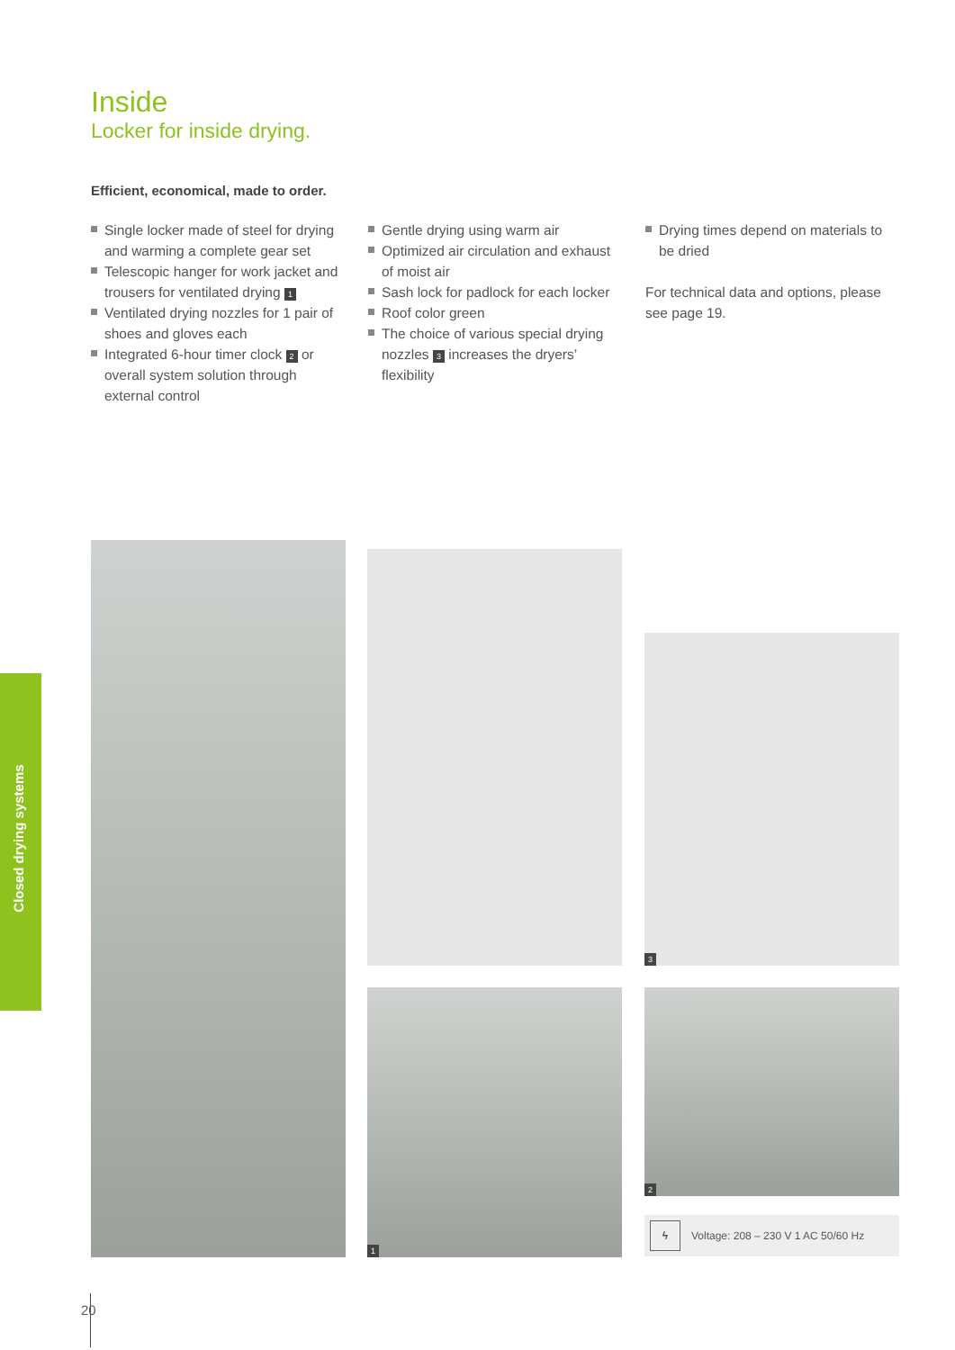Inside
Locker for inside drying.
Efficient, economical, made to order.
Single locker made of steel for drying and warming a complete gear set
Telescopic hanger for work jacket and trousers for ventilated drying 1
Ventilated drying nozzles for 1 pair of shoes and gloves each
Integrated 6-hour timer clock 2 or overall system solution through external control
Gentle drying using warm air
Optimized air circulation and exhaust of moist air
Sash lock for padlock for each locker
Roof color green
The choice of various special drying nozzles 3 increases the dryers’ flexibility
Drying times depend on materials to be dried
For technical data and options, please see page 19.
Closed drying systems
3
1 2
ϟ Voltage: 208 – 230 V 1 AC 50/60 Hz
20